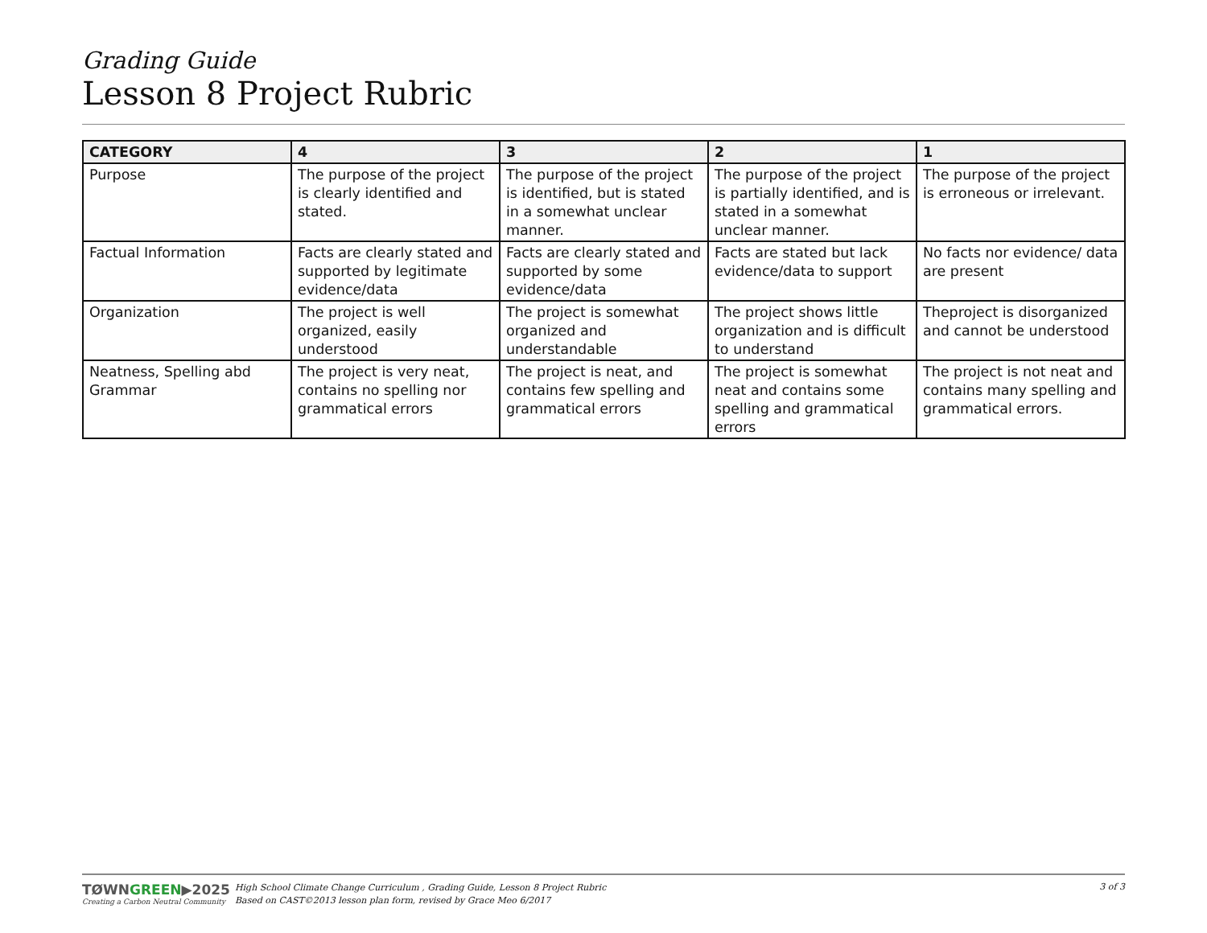Grading Guide
Lesson 8 Project Rubric
| CATEGORY | 4 | 3 | 2 | 1 |
| --- | --- | --- | --- | --- |
| Purpose | The purpose of the project is clearly identified and stated. | The purpose of the project is identified, but is stated in a somewhat unclear manner. | The purpose of the project is partially identified, and is stated in a somewhat unclear manner. | The purpose of the project is erroneous or irrelevant. |
| Factual Information | Facts are clearly stated and supported by legitimate evidence/data | Facts are clearly stated and supported by some evidence/data | Facts are stated but lack evidence/data to support | No facts nor evidence/ data are present |
| Organization | The project is well organized, easily understood | The project is somewhat organized and understandable | The project shows little organization and is difficult to understand | Theproject is disorganized and cannot be understood |
| Neatness, Spelling abd Grammar | The project is very neat, contains no spelling nor grammatical errors | The project is neat, and contains few spelling and grammatical errors | The project is somewhat neat and contains some spelling and grammatical errors | The project is not neat and contains many spelling and grammatical errors. |
TØWNGREEN▶2025
Creating a Carbon Neutral Community
High School Climate Change Curriculum , Grading Guide, Lesson 8 Project Rubric
Based on CAST©2013 lesson plan form, revised by Grace Meo 6/2017
3 of 3